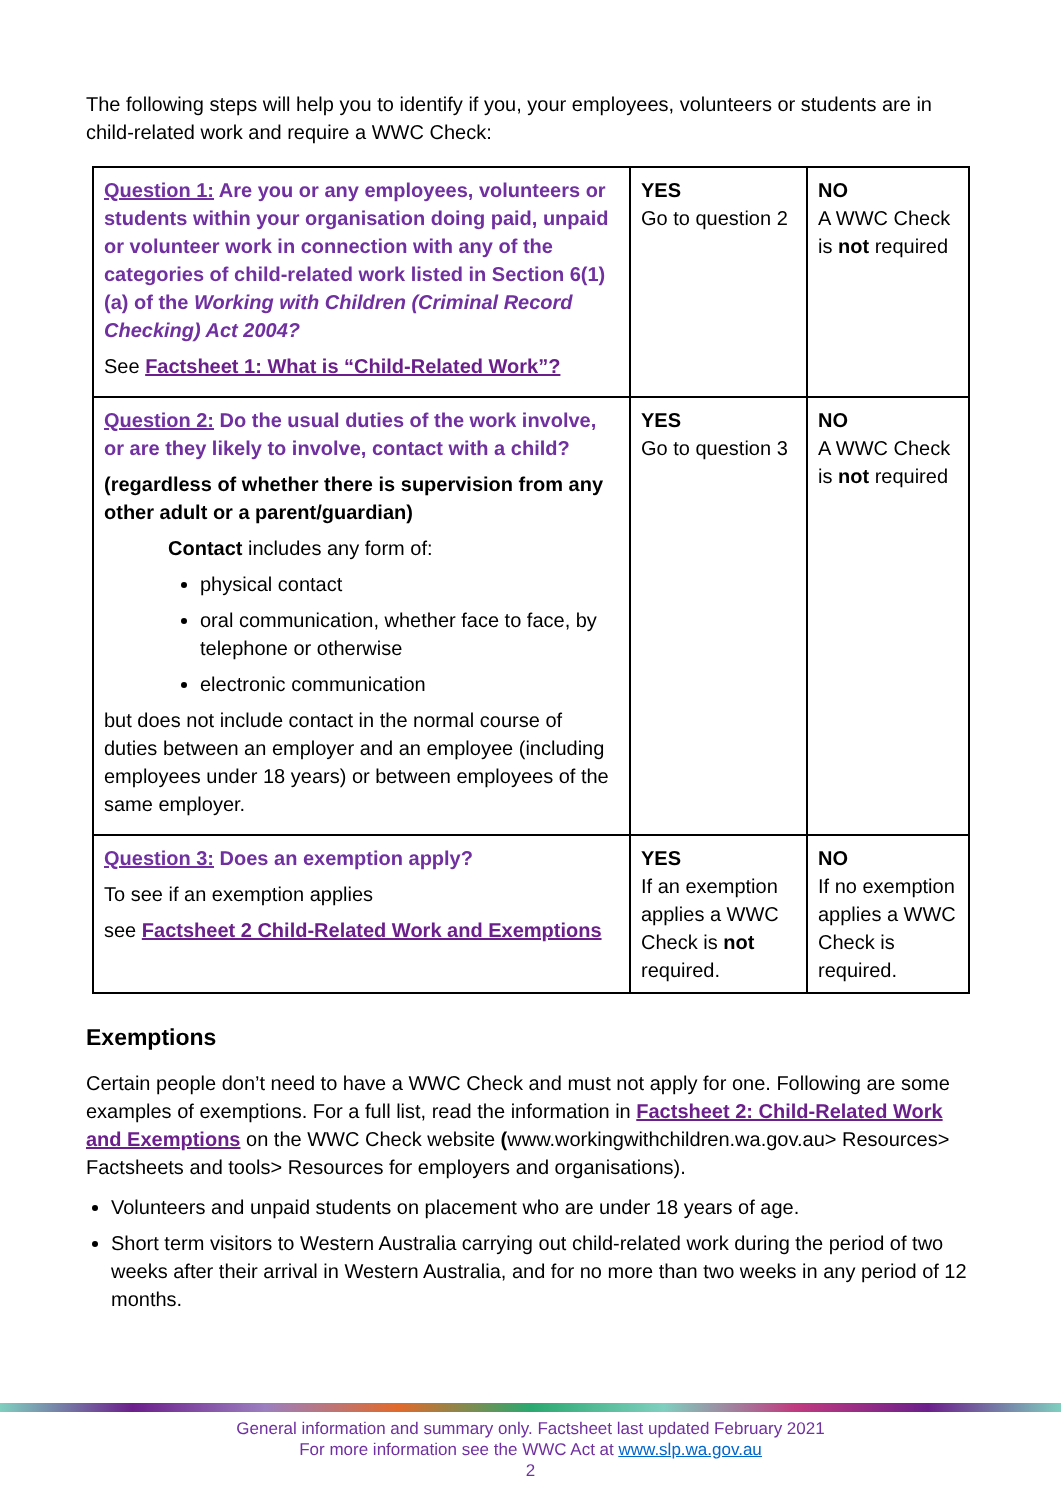The following steps will help you to identify if you, your employees, volunteers or students are in child-related work and require a WWC Check:
| Question 1: Are you or any employees, volunteers or students within your organisation doing paid, unpaid or volunteer work in connection with any of the categories of child-related work listed in Section 6(1)(a) of the Working with Children (Criminal Record Checking) Act 2004? See Factsheet 1: What is “Child-Related Work”? | YES Go to question 2 | NO A WWC Check is not required |
| Question 2: Do the usual duties of the work involve, or are they likely to involve, contact with a child? (regardless of whether there is supervision from any other adult or a parent/guardian) Contact includes any form of: physical contact oral communication, whether face to face, by telephone or otherwise electronic communication but does not include contact in the normal course of duties between an employer and an employee (including employees under 18 years) or between employees of the same employer. | YES Go to question 3 | NO A WWC Check is not required |
| Question 3: Does an exemption apply? To see if an exemption applies see Factsheet 2 Child-Related Work and Exemptions | YES If an exemption applies a WWC Check is not required. | NO If no exemption applies a WWC Check is required. |
Exemptions
Certain people don’t need to have a WWC Check and must not apply for one. Following are some examples of exemptions. For a full list, read the information in Factsheet 2: Child-Related Work and Exemptions on the WWC Check website (www.workingwithchildren.wa.gov.au> Resources> Factsheets and tools> Resources for employers and organisations).
Volunteers and unpaid students on placement who are under 18 years of age.
Short term visitors to Western Australia carrying out child-related work during the period of two weeks after their arrival in Western Australia, and for no more than two weeks in any period of 12 months.
General information and summary only. Factsheet last updated February 2021
For more information see the WWC Act at www.slp.wa.gov.au
2